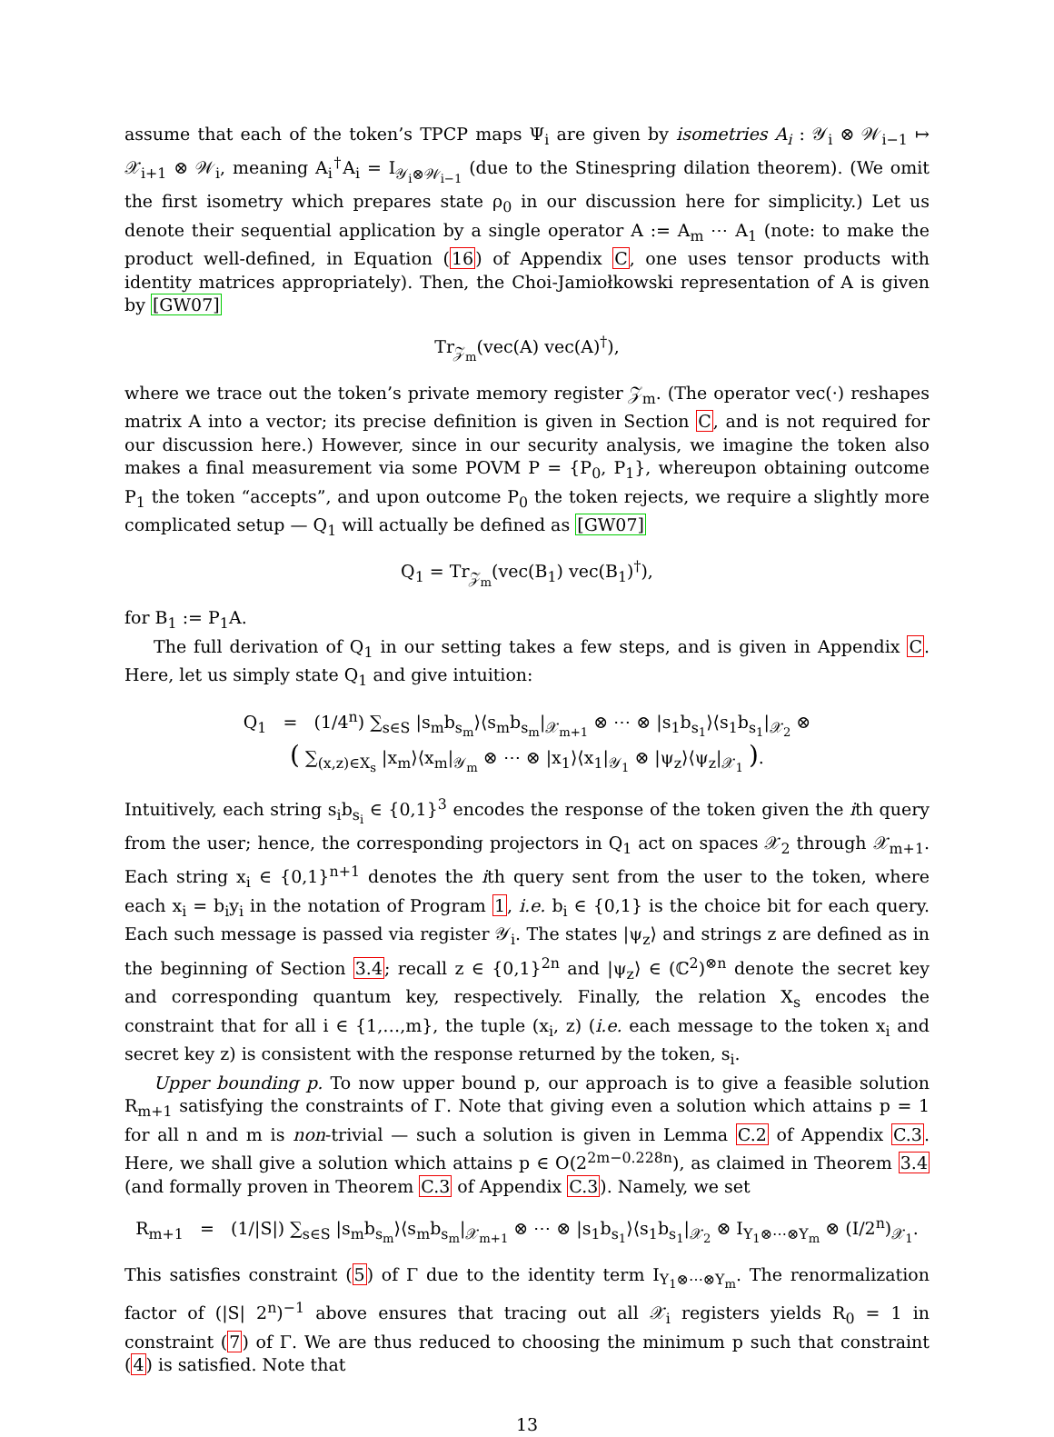assume that each of the token’s TPCP maps Ψ<sub>i</sub> are given by isometries A<sub>i</sub> : 𝒴<sub>i</sub> ⊗ 𝒲<sub>i−1</sub> ↦ 𝒳<sub>i+1</sub> ⊗ 𝒲<sub>i</sub>, meaning A<sub>i</sub><sup>†</sup>A<sub>i</sub> = I<sub>𝒴<sub>i</sub>⊗𝒲<sub>i−1</sub></sub> (due to the Stinespring dilation theorem). (We omit the first isometry which prepares state ρ<sub>0</sub> in our discussion here for simplicity.) Let us denote their sequential application by a single operator A := A<sub>m</sub> ⋯ A<sub>1</sub> (note: to make the product well-defined, in Equation (16) of Appendix C, one uses tensor products with identity matrices appropriately). Then, the Choi-Jamiołkowski representation of A is given by [GW07]
Tr<sub>𝒵<sub>m</sub></sub>(vec(A) vec(A)<sup>†</sup>),
where we trace out the token’s private memory register 𝒵<sub>m</sub>. (The operator vec(·) reshapes matrix A into a vector; its precise definition is given in Section C, and is not required for our discussion here.) However, since in our security analysis, we imagine the token also makes a final measurement via some POVM P = {P<sub>0</sub>, P<sub>1</sub>}, whereupon obtaining outcome P<sub>1</sub> the token “accepts”, and upon outcome P<sub>0</sub> the token rejects, we require a slightly more complicated setup — Q<sub>1</sub> will actually be defined as [GW07]
Q<sub>1</sub> = Tr<sub>𝒵<sub>m</sub></sub>(vec(B<sub>1</sub>) vec(B<sub>1</sub>)<sup>†</sup>),
for B<sub>1</sub> := P<sub>1</sub>A.
The full derivation of Q<sub>1</sub> in our setting takes a few steps, and is given in Appendix C. Here, let us simply state Q<sub>1</sub> and give intuition:
Q<sub>1</sub> = (1/4<sup>n</sup>) ∑<sub>s∈S</sub> |s<sub>m</sub>b<sub>s<sub>m</sub></sub>⟩⟨s<sub>m</sub>b<sub>s<sub>m</sub></sub>|<sub>𝒳<sub>m+1</sub></sub> ⊗ ⋯ ⊗ |s<sub>1</sub>b<sub>s<sub>1</sub></sub>⟩⟨s<sub>1</sub>b<sub>s<sub>1</sub></sub>|<sub>𝒳<sub>2</sub></sub> ⊗
( ∑<sub>(x,z)∈X<sub>s</sub></sub> |x<sub>m</sub>⟩⟨x<sub>m</sub>|<sub>𝒴<sub>m</sub></sub> ⊗ ⋯ ⊗ |x<sub>1</sub>⟩⟨x<sub>1</sub>|<sub>𝒴<sub>1</sub></sub> ⊗ |ψ<sub>z</sub>⟩⟨ψ<sub>z</sub>|<sub>𝒳<sub>1</sub></sub> ).
Intuitively, each string s<sub>i</sub>b<sub>s<sub>i</sub></sub> ∈ {0,1}<sup>3</sup> encodes the response of the token given the ith query from the user; hence, the corresponding projectors in Q<sub>1</sub> act on spaces 𝒳<sub>2</sub> through 𝒳<sub>m+1</sub>. Each string x<sub>i</sub> ∈ {0,1}<sup>n+1</sup> denotes the ith query sent from the user to the token, where each x<sub>i</sub> = b<sub>i</sub>y<sub>i</sub> in the notation of Program 1, i.e. b<sub>i</sub> ∈ {0,1} is the choice bit for each query. Each such message is passed via register 𝒴<sub>i</sub>. The states |ψ<sub>z</sub>⟩ and strings z are defined as in the beginning of Section 3.4; recall z ∈ {0,1}<sup>2n</sup> and |ψ<sub>z</sub>⟩ ∈ (ℂ<sup>2</sup>)<sup>⊗n</sup> denote the secret key and corresponding quantum key, respectively. Finally, the relation X<sub>s</sub> encodes the constraint that for all i ∈ {1,…,m}, the tuple (x<sub>i</sub>, z) (i.e. each message to the token x<sub>i</sub> and secret key z) is consistent with the response returned by the token, s<sub>i</sub>.
Upper bounding p. To now upper bound p, our approach is to give a feasible solution R<sub>m+1</sub> satisfying the constraints of Γ. Note that giving even a solution which attains p = 1 for all n and m is non-trivial — such a solution is given in Lemma C.2 of Appendix C.3. Here, we shall give a solution which attains p ∈ O(2<sup>2m−0.228n</sup>), as claimed in Theorem 3.4 (and formally proven in Theorem C.3 of Appendix C.3). Namely, we set
R<sub>m+1</sub> = (1/|S|) ∑<sub>s∈S</sub> |s<sub>m</sub>b<sub>s<sub>m</sub></sub>⟩⟨s<sub>m</sub>b<sub>s<sub>m</sub></sub>|<sub>𝒳<sub>m+1</sub></sub> ⊗ ⋯ ⊗ |s<sub>1</sub>b<sub>s<sub>1</sub></sub>⟩⟨s<sub>1</sub>b<sub>s<sub>1</sub></sub>|<sub>𝒳<sub>2</sub></sub> ⊗ I<sub>Y<sub>1</sub>⊗⋯⊗Y<sub>m</sub></sub> ⊗ (I/2<sup>n</sup>)<sub>𝒳<sub>1</sub></sub>.
This satisfies constraint (5) of Γ due to the identity term I<sub>Y<sub>1</sub>⊗⋯⊗Y<sub>m</sub></sub>. The renormalization factor of (|S| 2<sup>n</sup>)<sup>−1</sup> above ensures that tracing out all 𝒳<sub>i</sub> registers yields R<sub>0</sub> = 1 in constraint (7) of Γ. We are thus reduced to choosing the minimum p such that constraint (4) is satisfied. Note that
13